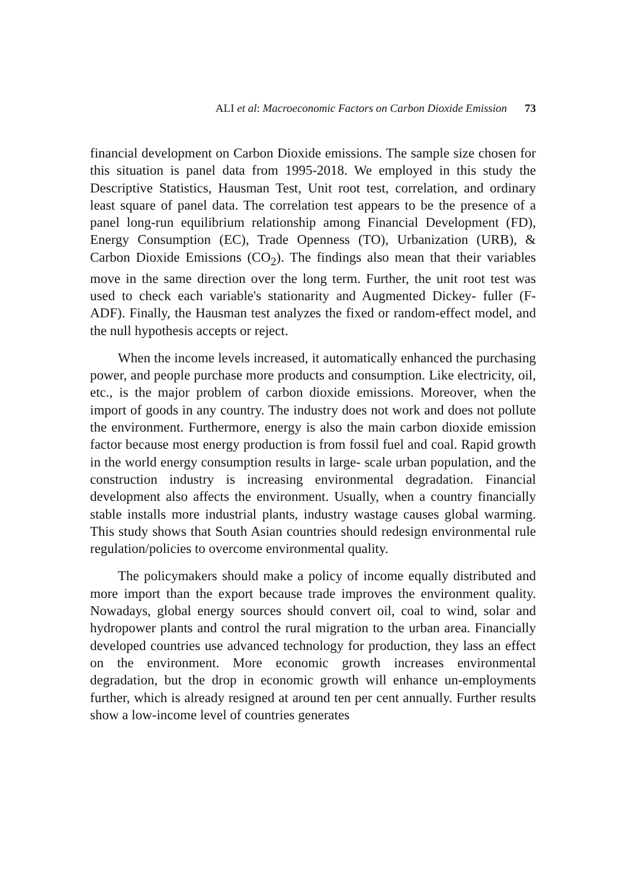ALI et al: Macroeconomic Factors on Carbon Dioxide Emission 73
financial development on Carbon Dioxide emissions. The sample size chosen for this situation is panel data from 1995-2018. We employed in this study the Descriptive Statistics, Hausman Test, Unit root test, correlation, and ordinary least square of panel data. The correlation test appears to be the presence of a panel long-run equilibrium relationship among Financial Development (FD), Energy Consumption (EC), Trade Openness (TO), Urbanization (URB), & Carbon Dioxide Emissions (CO<sub>2</sub>). The findings also mean that their variables move in the same direction over the long term. Further, the unit root test was used to check each variable's stationarity and Augmented Dickey- fuller (F-ADF). Finally, the Hausman test analyzes the fixed or random-effect model, and the null hypothesis accepts or reject.
When the income levels increased, it automatically enhanced the purchasing power, and people purchase more products and consumption. Like electricity, oil, etc., is the major problem of carbon dioxide emissions. Moreover, when the import of goods in any country. The industry does not work and does not pollute the environment. Furthermore, energy is also the main carbon dioxide emission factor because most energy production is from fossil fuel and coal. Rapid growth in the world energy consumption results in large- scale urban population, and the construction industry is increasing environmental degradation. Financial development also affects the environment. Usually, when a country financially stable installs more industrial plants, industry wastage causes global warming. This study shows that South Asian countries should redesign environmental rule regulation/policies to overcome environmental quality.
The policymakers should make a policy of income equally distributed and more import than the export because trade improves the environment quality. Nowadays, global energy sources should convert oil, coal to wind, solar and hydropower plants and control the rural migration to the urban area. Financially developed countries use advanced technology for production, they lass an effect on the environment. More economic growth increases environmental degradation, but the drop in economic growth will enhance un-employments further, which is already resigned at around ten per cent annually. Further results show a low-income level of countries generates